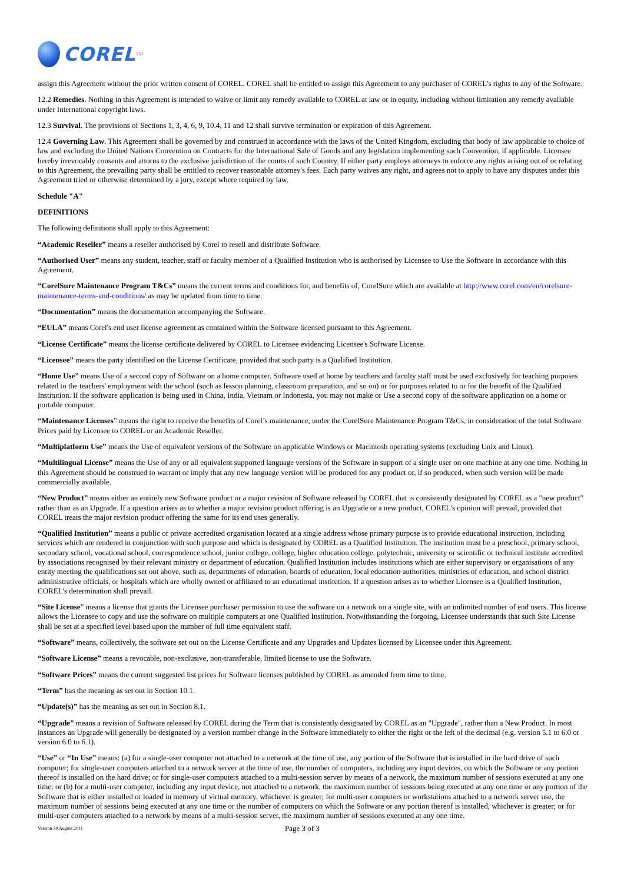COREL<sup>TM</sup>
assign this Agreement without the prior written consent of COREL. COREL shall be entitled to assign this Agreement to any purchaser of COREL's rights to any of the Software.
12.2 Remedies. Nothing in this Agreement is intended to waive or limit any remedy available to COREL at law or in equity, including without limitation any remedy available under International copyright laws.
12.3 Survival. The provisions of Sections 1, 3, 4, 6, 9, 10.4, 11 and 12 shall survive termination or expiration of this Agreement.
12.4 Governing Law. This Agreement shall be governed by and construed in accordance with the laws of the United Kingdom, excluding that body of law applicable to choice of law and excluding the United Nations Convention on Contracts for the International Sale of Goods and any legislation implementing such Convention, if applicable. Licensee hereby irrevocably consents and attorns to the exclusive jurisdiction of the courts of such Country. If either party employs attorneys to enforce any rights arising out of or relating to this Agreement, the prevailing party shall be entitled to recover reasonable attorney's fees. Each party waives any right, and agrees not to apply to have any disputes under this Agreement tried or otherwise determined by a jury, except where required by law.
Schedule "A"
DEFINITIONS
The following definitions shall apply to this Agreement:
“Academic Reseller” means a reseller authorised by Corel to resell and distribute Software.
“Authorised User” means any student, teacher, staff or faculty member of a Qualified Institution who is authorised by Licensee to Use the Software in accordance with this Agreement.
“CorelSure Maintenance Program T&Cs” means the current terms and conditions for, and benefits of, CorelSure which are available at http://www.corel.com/en/corelsure- maintenance-terms-and-conditions/ as may be updated from time to time.
“Documentation” means the documentation accompanying the Software.
“EULA” means Corel's end user license agreement as contained within the Software licensed pursuant to this Agreement.
“License Certificate” means the license certificate delivered by COREL to Licensee evidencing Licensee's Software License.
“Licensee” means the party identified on the License Certificate, provided that such party is a Qualified Institution.
“Home Use” means Use of a second copy of Software on a home computer. Software used at home by teachers and faculty staff must be used exclusively for teaching purposes related to the teachers' employment with the school (such as lesson planning, classroom preparation, and so on) or for purposes related to or for the benefit of the Qualified Institution. If the software application is being used in China, India, Vietnam or Indonesia, you may not make or Use a second copy of the software application on a home or portable computer.
“Maintenance Licenses” means the right to receive the benefits of Corel’s maintenance, under the CorelSure Maintenance Program T&Cs, in consideration of the total Software Prices paid by Licensee to COREL or an Academic Reseller.
“Multiplatform Use” means the Use of equivalent versions of the Software on applicable Windows or Macintosh operating systems (excluding Unix and Linux).
“Multilingual License” means the Use of any or all equivalent supported language versions of the Software in support of a single user on one machine at any one time. Nothing in this Agreement should be construed to warrant or imply that any new language version will be produced for any product or, if so produced, when such version will be made commercially available.
“New Product” means either an entirely new Software product or a major revision of Software released by COREL that is consistently designated by COREL as a "new product" rather than as an Upgrade. If a question arises as to whether a major revision product offering is an Upgrade or a new product, COREL's opinion will prevail, provided that COREL treats the major revision product offering the same for its end uses generally.
“Qualified Institution” means a public or private accredited organisation located at a single address whose primary purpose is to provide educational instruction, including services which are rendered in conjunction with such purpose and which is designated by COREL as a Qualified Institution. The institution must be a preschool, primary school, secondary school, vocational school, correspondence school, junior college, college, higher education college, polytechnic, university or scientific or technical institute accredited by associations recognised by their relevant ministry or department of education. Qualified Institution includes institutions which are either supervisory or organisations of any entity meeting the qualifications set out above, such as, departments of education, boards of education, local education authorities, ministries of education, and school district administrative officials, or hospitals which are wholly owned or affiliated to an educational institution. If a question arises as to whether Licensee is a Qualified Institution, COREL's determination shall prevail.
“Site License” means a license that grants the Licensee purchaser permission to use the software on a network on a single site, with an unlimited number of end users. This license allows the Licensee to copy and use the software on multiple computers at one Qualified Institution. Notwithstanding the forgoing, Licensee understands that such Site License shall be set at a specified level based upon the number of full time equivalent staff.
“Software” means, collectively, the software set out on the License Certificate and any Upgrades and Updates licensed by Licensee under this Agreement.
“Software License” means a revocable, non-exclusive, non-transferable, limited license to use the Software.
“Software Prices” means the current suggested list prices for Software licenses published by COREL as amended from time to time.
“Term” has the meaning as set out in Section 10.1.
“Update(s)” has the meaning as set out in Section 8.1.
“Upgrade” means a revision of Software released by COREL during the Term that is consistently designated by COREL as an "Upgrade", rather than a New Product. In most instances an Upgrade will generally be designated by a version number change in the Software immediately to either the right or the left of the decimal (e.g. version 5.1 to 6.0 or version 6.0 to 6.1).
“Use” or “In Use” means: (a) for a single-user computer not attached to a network at the time of use, any portion of the Software that is installed in the hard drive of such computer; for single-user computers attached to a network server at the time of use, the number of computers, including any input devices, on which the Software or any portion thereof is installed on the hard drive; or for single-user computers attached to a multi-session server by means of a network, the maximum number of sessions executed at any one time; or (b) for a multi-user computer, including any input device, not attached to a network, the maximum number of sessions being executed at any one time or any portion of the Software that is either installed or loaded in memory of virtual memory, whichever is greater; for multi-user computers or workstations attached to a network server use, the maximum number of sessions being executed at any one time or the number of computers on which the Software or any portion thereof is installed, whichever is greater; or for multi-user computers attached to a network by means of a multi-session server, the maximum number of sessions executed at any one time.
Version 30 August 2011 Page 3 of 3